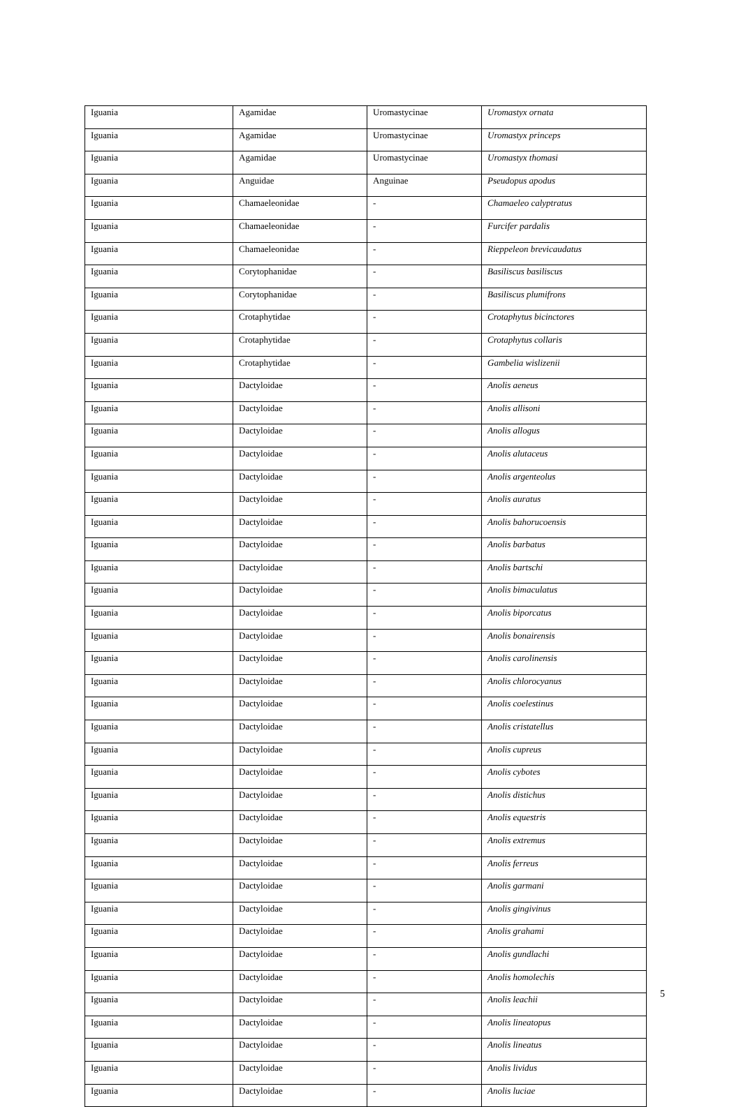| Iguania | Agamidae | Uromastycinae | Uromastyx ornata |
| Iguania | Agamidae | Uromastycinae | Uromastyx princeps |
| Iguania | Agamidae | Uromastycinae | Uromastyx thomasi |
| Iguania | Anguidae | Anguinae | Pseudopus apodus |
| Iguania | Chamaeleonidae | - | Chamaeleo calyptratus |
| Iguania | Chamaeleonidae | - | Furcifer pardalis |
| Iguania | Chamaeleonidae | - | Rieppeleon brevicaudatus |
| Iguania | Corytophanidae | - | Basiliscus basiliscus |
| Iguania | Corytophanidae | - | Basiliscus plumifrons |
| Iguania | Crotaphytidae | - | Crotaphytus bicinctores |
| Iguania | Crotaphytidae | - | Crotaphytus collaris |
| Iguania | Crotaphytidae | - | Gambelia wislizenii |
| Iguania | Dactyloidae | - | Anolis aeneus |
| Iguania | Dactyloidae | - | Anolis allisoni |
| Iguania | Dactyloidae | - | Anolis allogus |
| Iguania | Dactyloidae | - | Anolis alutaceus |
| Iguania | Dactyloidae | - | Anolis argenteolus |
| Iguania | Dactyloidae | - | Anolis auratus |
| Iguania | Dactyloidae | - | Anolis bahorucoensis |
| Iguania | Dactyloidae | - | Anolis barbatus |
| Iguania | Dactyloidae | - | Anolis bartschi |
| Iguania | Dactyloidae | - | Anolis bimaculatus |
| Iguania | Dactyloidae | - | Anolis biporcatus |
| Iguania | Dactyloidae | - | Anolis bonairensis |
| Iguania | Dactyloidae | - | Anolis carolinensis |
| Iguania | Dactyloidae | - | Anolis chlorocyanus |
| Iguania | Dactyloidae | - | Anolis coelestinus |
| Iguania | Dactyloidae | - | Anolis cristatellus |
| Iguania | Dactyloidae | - | Anolis cupreus |
| Iguania | Dactyloidae | - | Anolis cybotes |
| Iguania | Dactyloidae | - | Anolis distichus |
| Iguania | Dactyloidae | - | Anolis equestris |
| Iguania | Dactyloidae | - | Anolis extremus |
| Iguania | Dactyloidae | - | Anolis ferreus |
| Iguania | Dactyloidae | - | Anolis garmani |
| Iguania | Dactyloidae | - | Anolis gingivinus |
| Iguania | Dactyloidae | - | Anolis grahami |
| Iguania | Dactyloidae | - | Anolis gundlachi |
| Iguania | Dactyloidae | - | Anolis homolechis |
| Iguania | Dactyloidae | - | Anolis leachii |
| Iguania | Dactyloidae | - | Anolis lineatopus |
| Iguania | Dactyloidae | - | Anolis lineatus |
| Iguania | Dactyloidae | - | Anolis lividus |
| Iguania | Dactyloidae | - | Anolis luciae |
5